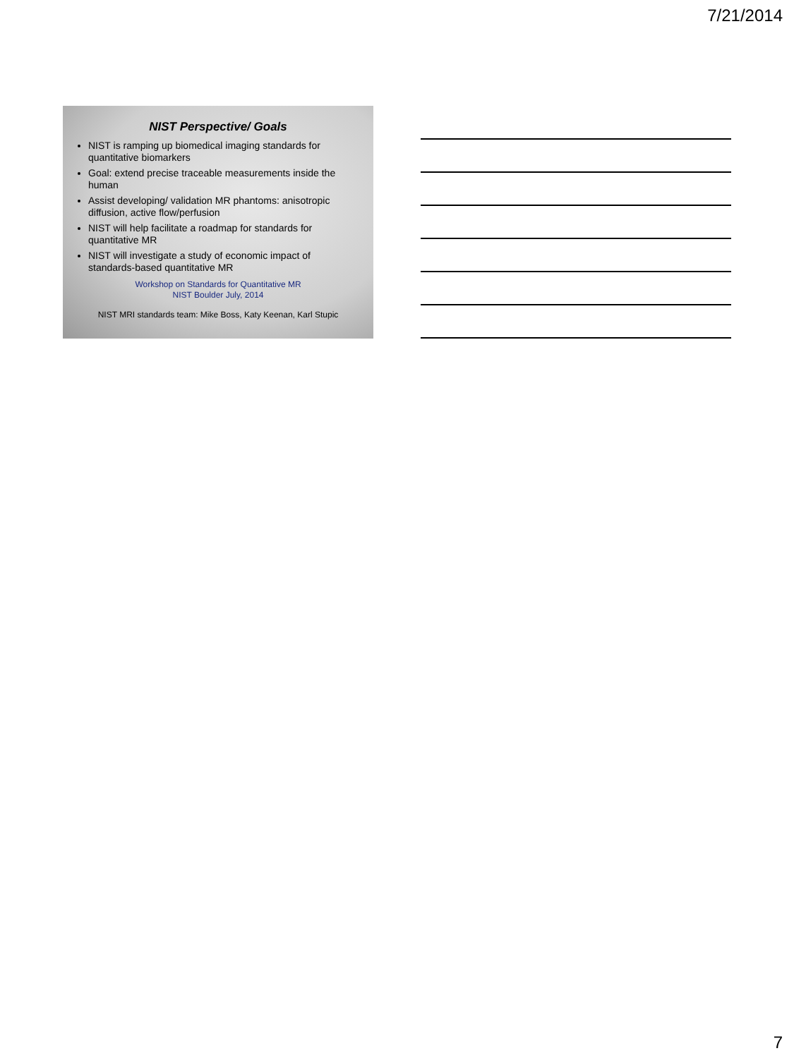7/21/2014
NIST Perspective/ Goals
NIST is ramping up biomedical imaging standards for quantitative biomarkers
Goal: extend precise traceable measurements inside the human
Assist developing/ validation MR phantoms: anisotropic diffusion, active flow/perfusion
NIST will help facilitate a roadmap for standards for quantitative MR
NIST will investigate a study of economic impact of standards-based quantitative MR
Workshop on Standards for Quantitative MR
NIST Boulder July, 2014
NIST MRI standards team: Mike Boss, Katy Keenan, Karl Stupic
7